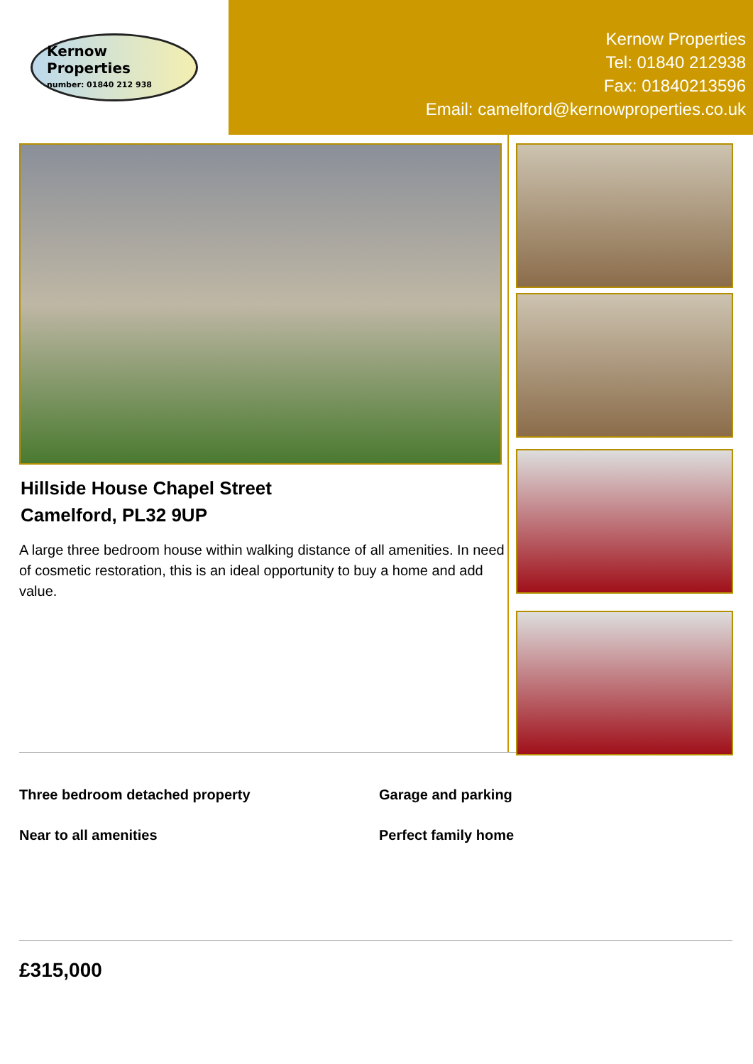Kernow
Properties
number: 01840 212 938
Kernow Properties
Tel: 01840 212938
Fax: 01840213596
Email: camelford@kernowproperties.co.uk
Hillside House Chapel Street
Camelford, PL32 9UP
A large three bedroom house within walking distance of all amenities. In need of cosmetic restoration, this is an ideal opportunity to buy a home and add value.
Three bedroom detached property
Garage and parking
Near to all amenities
Perfect family home
£315,000